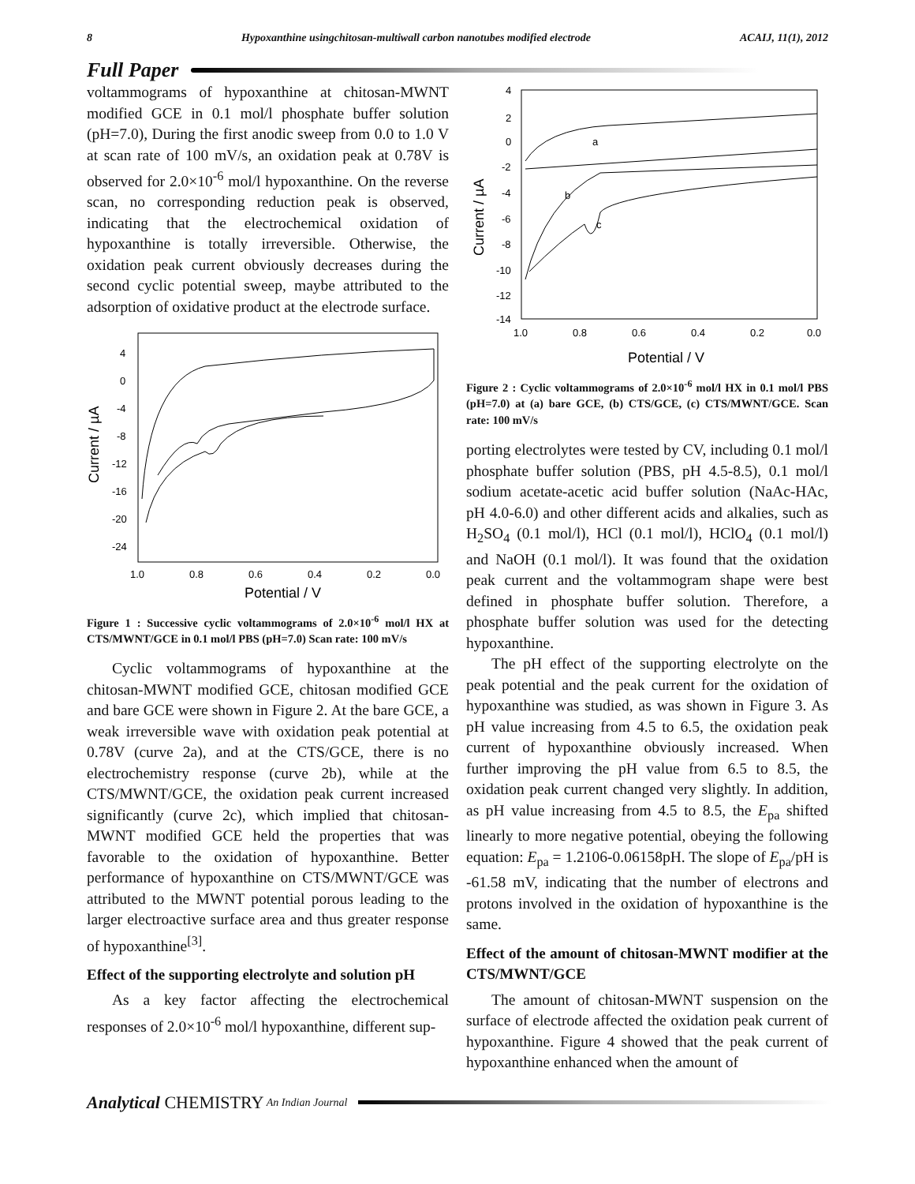8 Hypoxanthine usingchitosan-multiwall carbon nanotubes modified electrode ACAIJ, 11(1), 2012
Full Paper
voltammograms of hypoxanthine at chitosan-MWNT modified GCE in 0.1 mol/l phosphate buffer solution (pH=7.0), During the first anodic sweep from 0.0 to 1.0 V at scan rate of 100 mV/s, an oxidation peak at 0.78V is observed for 2.0×10<sup>-6</sup> mol/l hypoxanthine. On the reverse scan, no corresponding reduction peak is observed, indicating that the electrochemical oxidation of hypoxanthine is totally irreversible. Otherwise, the oxidation peak current obviously decreases during the second cyclic potential sweep, maybe attributed to the adsorption of oxidative product at the electrode surface.
4
0
-4
-8
-12
-16
-20
-24
1.0
0.8
0.6
0.4
0.2
0.0
Potential / V
Current / µA
Figure 1 : Successive cyclic voltammograms of 2.0×10<sup>-6</sup> mol/l HX at CTS/MWNT/GCE in 0.1 mol/l PBS (pH=7.0) Scan rate: 100 mV/s
Cyclic voltammograms of hypoxanthine at the chitosan-MWNT modified GCE, chitosan modified GCE and bare GCE were shown in Figure 2. At the bare GCE, a weak irreversible wave with oxidation peak potential at 0.78V (curve 2a), and at the CTS/GCE, there is no electrochemistry response (curve 2b), while at the CTS/MWNT/GCE, the oxidation peak current increased significantly (curve 2c), which implied that chitosan-MWNT modified GCE held the properties that was favorable to the oxidation of hypoxanthine. Better performance of hypoxanthine on CTS/MWNT/GCE was attributed to the MWNT potential porous leading to the larger electroactive surface area and thus greater response of hypoxanthine<sup>[3]</sup>.
Effect of the supporting electrolyte and solution pH
As a key factor affecting the electrochemical responses of 2.0×10<sup>-6</sup> mol/l hypoxanthine, different sup-
4
2
0
-2
-4
-6
-8
-10
-12
-14
1.0
0.8
0.6
0.4
0.2
0.0
Potential / V
Current / µA
a
b
c
Figure 2 : Cyclic voltammograms of 2.0×10<sup>-6</sup> mol/l HX in 0.1 mol/l PBS (pH=7.0) at (a) bare GCE, (b) CTS/GCE, (c) CTS/MWNT/GCE. Scan rate: 100 mV/s
porting electrolytes were tested by CV, including 0.1 mol/l phosphate buffer solution (PBS, pH 4.5-8.5), 0.1 mol/l sodium acetate-acetic acid buffer solution (NaAc-HAc, pH 4.0-6.0) and other different acids and alkalies, such as H<sub>2</sub>SO<sub>4</sub> (0.1 mol/l), HCl (0.1 mol/l), HClO<sub>4</sub> (0.1 mol/l) and NaOH (0.1 mol/l). It was found that the oxidation peak current and the voltammogram shape were best defined in phosphate buffer solution. Therefore, a phosphate buffer solution was used for the detecting hypoxanthine.
The pH effect of the supporting electrolyte on the peak potential and the peak current for the oxidation of hypoxanthine was studied, as was shown in Figure 3. As pH value increasing from 4.5 to 6.5, the oxidation peak current of hypoxanthine obviously increased. When further improving the pH value from 6.5 to 8.5, the oxidation peak current changed very slightly. In addition, as pH value increasing from 4.5 to 8.5, the E<sub>pa</sub> shifted linearly to more negative potential, obeying the following equation: E<sub>pa</sub> = 1.2106-0.06158pH. The slope of E<sub>pa</sub>/pH is -61.58 mV, indicating that the number of electrons and protons involved in the oxidation of hypoxanthine is the same.
Effect of the amount of chitosan-MWNT modifier at the CTS/MWNT/GCE
The amount of chitosan-MWNT suspension on the surface of electrode affected the oxidation peak current of hypoxanthine. Figure 4 showed that the peak current of hypoxanthine enhanced when the amount of
Analytical CHEMISTRY An Indian Journal